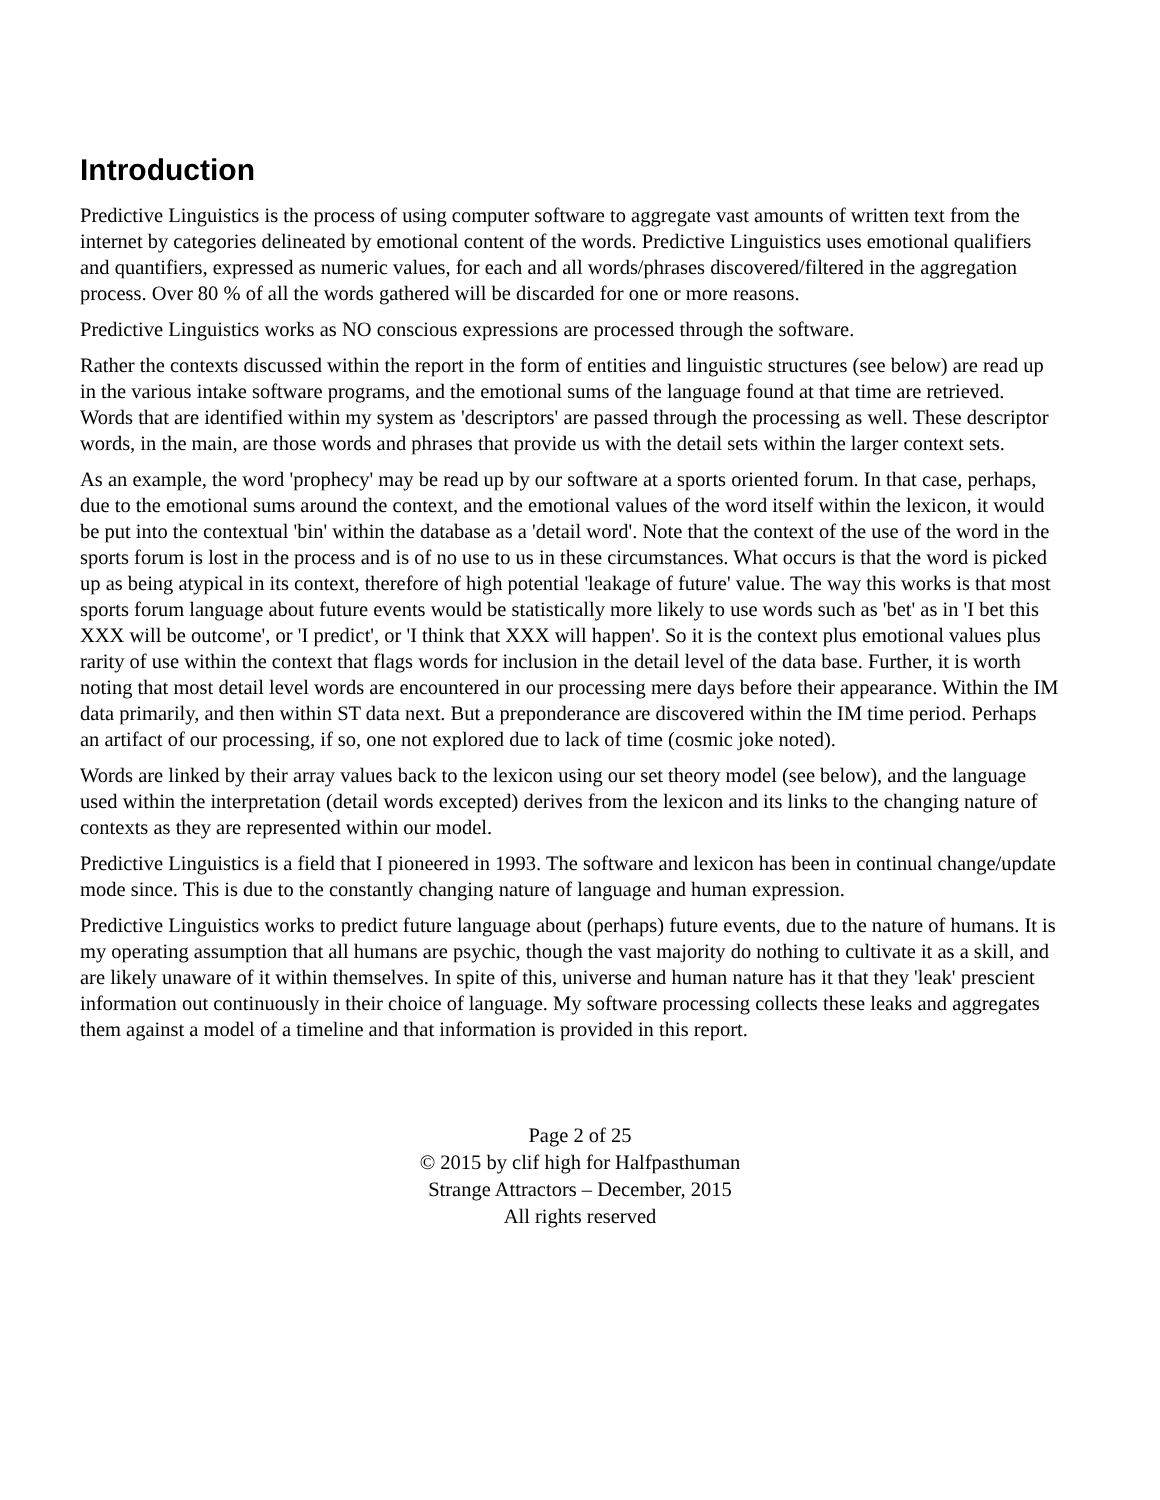Introduction
Predictive Linguistics is the process of using computer software to aggregate vast amounts of written text from the internet by categories delineated by emotional content of the words. Predictive Linguistics uses emotional qualifiers and quantifiers, expressed as numeric values, for each and all words/phrases discovered/filtered in the aggregation process. Over 80 % of all the words gathered will be discarded for one or more reasons.
Predictive Linguistics works as NO conscious expressions are processed through the software.
Rather the contexts discussed within the report in the form of entities and linguistic structures (see below) are read up in the various intake software programs, and the emotional sums of the language found at that time are retrieved. Words that are identified within my system as 'descriptors' are passed through the processing as well. These descriptor words, in the main, are those words and phrases that provide us with the detail sets within the larger context sets.
As an example, the word 'prophecy' may be read up by our software at a sports oriented forum. In that case, perhaps, due to the emotional sums around the context, and the emotional values of the word itself within the lexicon, it would be put into the contextual 'bin' within the database as a 'detail word'. Note that the context of the use of the word in the sports forum is lost in the process and is of no use to us in these circumstances. What occurs is that the word is picked up as being atypical in its context, therefore of high potential 'leakage of future' value. The way this works is that most sports forum language about future events would be statistically more likely to use words such as 'bet' as in 'I bet this XXX will be outcome', or 'I predict', or 'I think that XXX will happen'. So it is the context plus emotional values plus rarity of use within the context that flags words for inclusion in the detail level of the data base. Further, it is worth noting that most detail level words are encountered in our processing mere days before their appearance. Within the IM data primarily, and then within ST data next. But a preponderance are discovered within the IM time period. Perhaps an artifact of our processing, if so, one not explored due to lack of time (cosmic joke noted).
Words are linked by their array values back to the lexicon using our set theory model (see below), and the language used within the interpretation (detail words excepted) derives from the lexicon and its links to the changing nature of contexts as they are represented within our model.
Predictive Linguistics is a field that I pioneered in 1993. The software and lexicon has been in continual change/update mode since. This is due to the constantly changing nature of language and human expression.
Predictive Linguistics works to predict future language about (perhaps) future events, due to the nature of humans. It is my operating assumption that all humans are psychic, though the vast majority do nothing to cultivate it as a skill, and are likely unaware of it within themselves. In spite of this, universe and human nature has it that they 'leak' prescient information out continuously in their choice of language. My software processing collects these leaks and aggregates them against a model of a timeline and that information is provided in this report.
Page 2 of 25
© 2015 by clif high for Halfpasthuman
Strange Attractors – December, 2015
All rights reserved